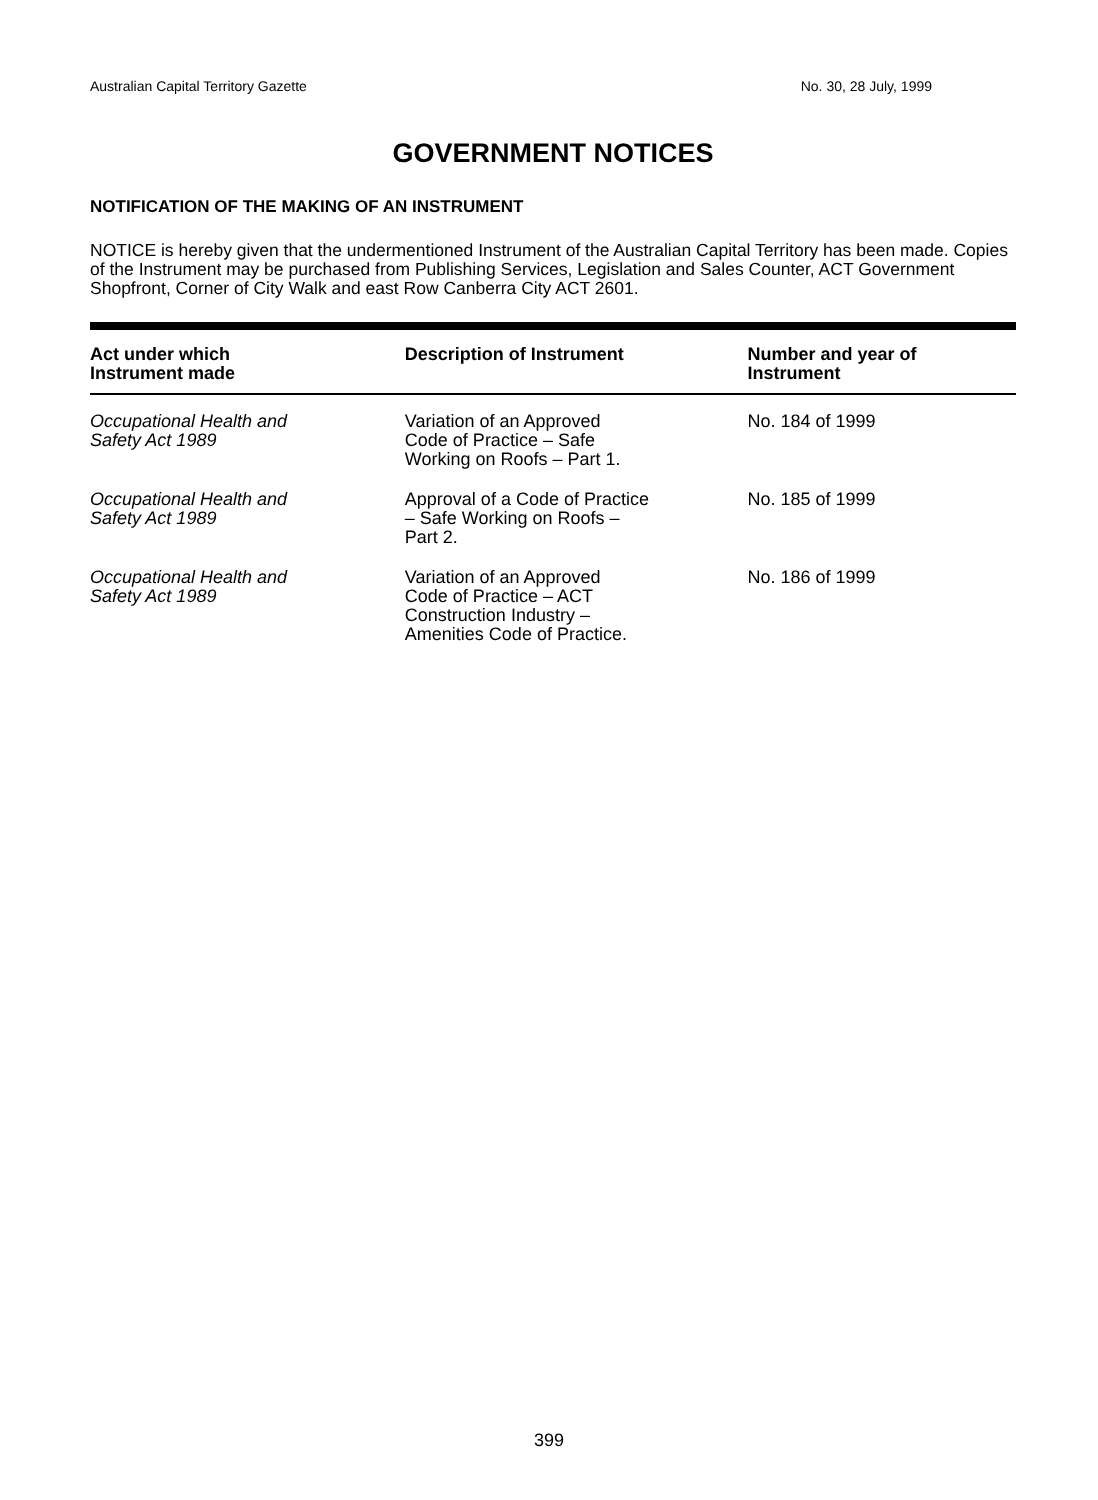Australian Capital Territory Gazette No. 30, 28 July, 1999
GOVERNMENT NOTICES
NOTIFICATION OF THE MAKING OF AN INSTRUMENT
NOTICE is hereby given that the undermentioned Instrument of the Australian Capital Territory has been made. Copies of the Instrument may be purchased from Publishing Services, Legislation and Sales Counter, ACT Government Shopfront, Corner of City Walk and east Row Canberra City ACT 2601.
| Act under which Instrument made | Description of Instrument | Number and year of Instrument |
| --- | --- | --- |
| Occupational Health and Safety Act 1989 | Variation of an Approved Code of Practice – Safe Working on Roofs – Part 1. | No. 184 of 1999 |
| Occupational Health and Safety Act 1989 | Approval of a Code of Practice – Safe Working on Roofs – Part 2. | No. 185 of 1999 |
| Occupational Health and Safety Act 1989 | Variation of an Approved Code of Practice – ACT Construction Industry – Amenities Code of Practice. | No. 186 of 1999 |
399